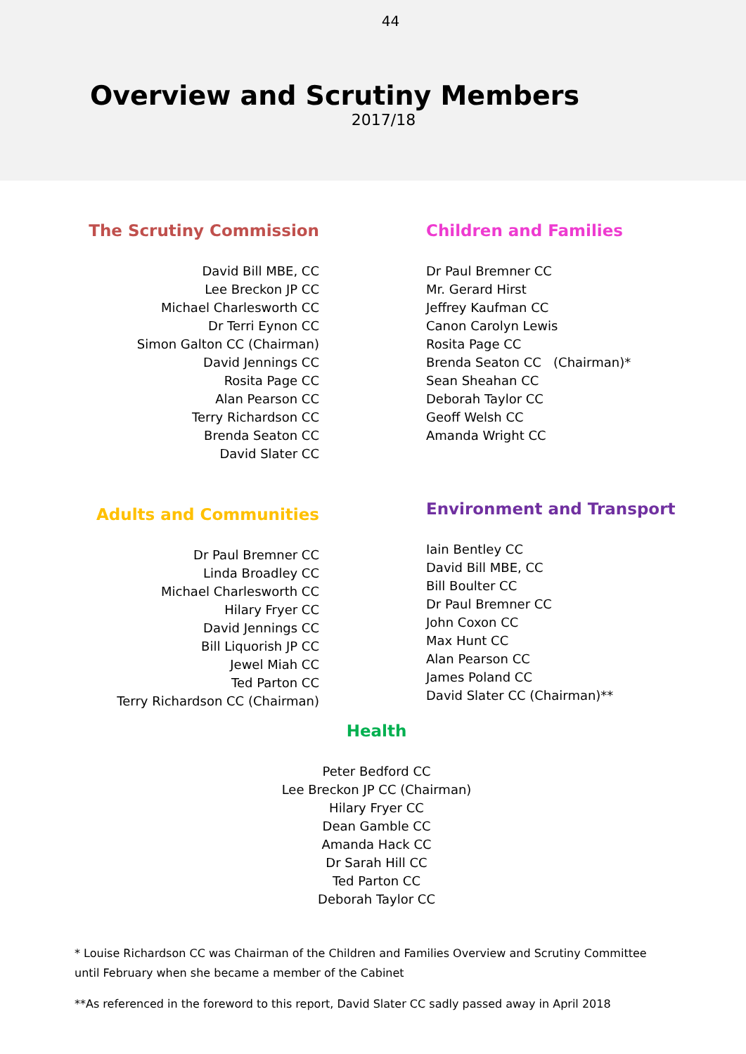44
Overview and Scrutiny Members
2017/18
The Scrutiny Commission
David Bill MBE, CC
Lee Breckon JP CC
Michael Charlesworth CC
Dr Terri Eynon CC
Simon Galton CC (Chairman)
David Jennings CC
Rosita Page CC
Alan Pearson CC
Terry Richardson CC
Brenda Seaton CC
David Slater CC
Children and Families
Dr Paul Bremner CC
Mr. Gerard Hirst
Jeffrey Kaufman CC
Canon Carolyn Lewis
Rosita Page CC
Brenda Seaton CC (Chairman)*
Sean Sheahan CC
Deborah Taylor CC
Geoff Welsh CC
Amanda Wright CC
Adults and Communities
Dr Paul Bremner CC
Linda Broadley CC
Michael Charlesworth CC
Hilary Fryer CC
David Jennings CC
Bill Liquorish JP CC
Jewel Miah CC
Ted Parton CC
Terry Richardson CC (Chairman)
Environment and Transport
Iain Bentley CC
David Bill MBE, CC
Bill Boulter CC
Dr Paul Bremner CC
John Coxon CC
Max Hunt CC
Alan Pearson CC
James Poland CC
David Slater CC (Chairman)**
Health
Peter Bedford CC
Lee Breckon JP CC (Chairman)
Hilary Fryer CC
Dean Gamble CC
Amanda Hack CC
Dr Sarah Hill CC
Ted Parton CC
Deborah Taylor CC
* Louise Richardson CC was Chairman of the Children and Families Overview and Scrutiny Committee until February when she became a member of the Cabinet
**As referenced in the foreword to this report, David Slater CC sadly passed away in April 2018